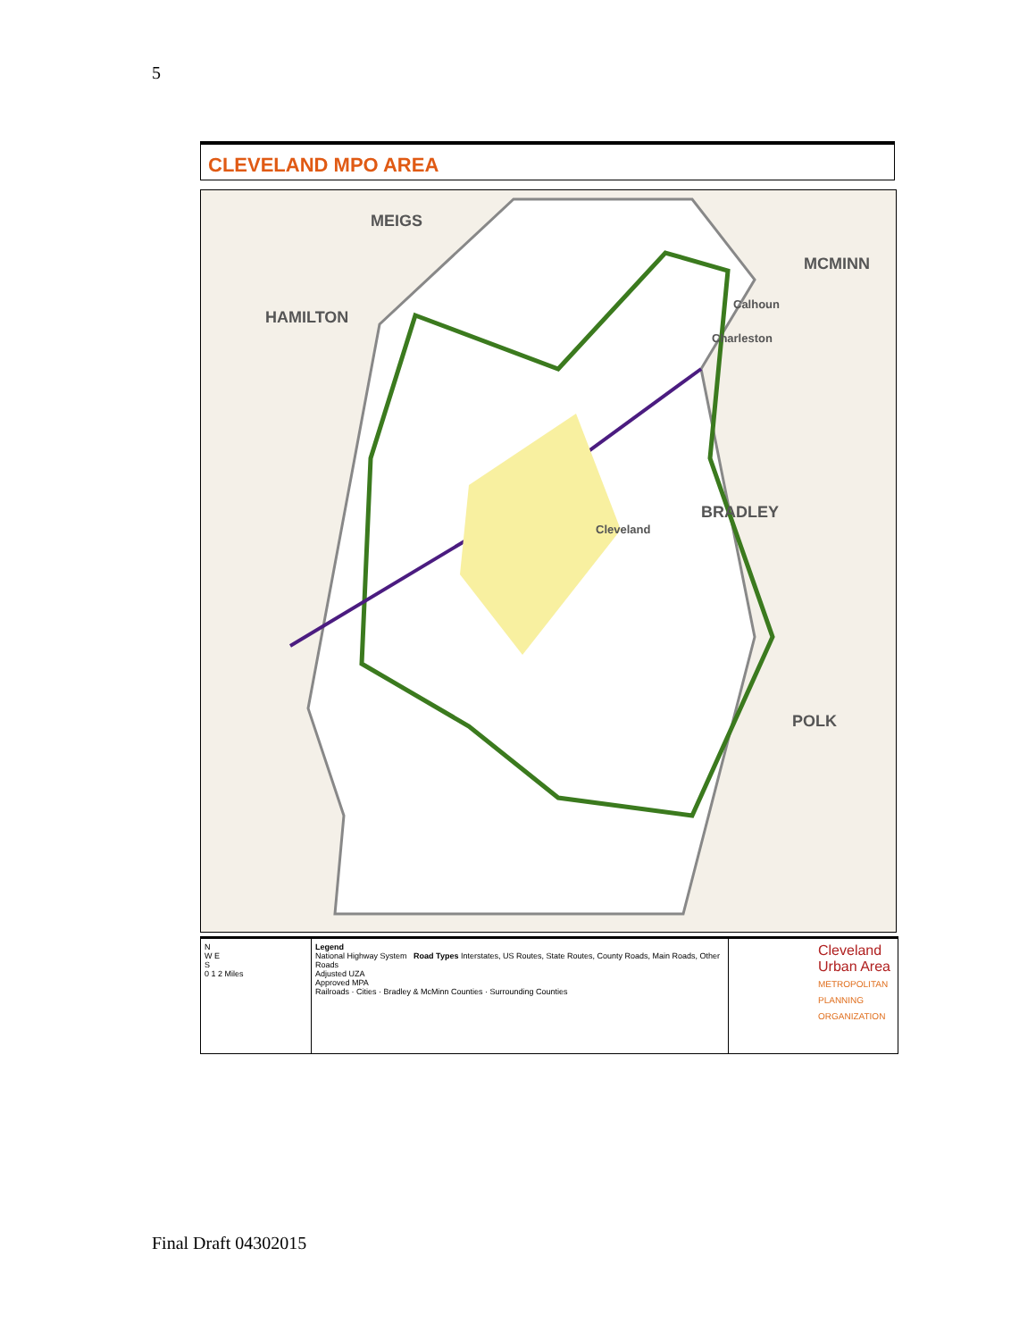5
CLEVELAND MPO AREA
MEIGS
MCMINN
HAMILTON
BRADLEY
POLK
Cleveland
Calhoun
Charleston
N
W E
S
0 1 2 Miles
Legend
National Highway System Road Types Interstates, US Routes, State Routes, County Roads, Main Roads, Other Roads
Adjusted UZA
Approved MPA
Railroads · Cities · Bradley & McMinn Counties · Surrounding Counties
Cleveland
Urban Area
METROPOLITAN
PLANNING
ORGANIZATION
Final Draft 04302015